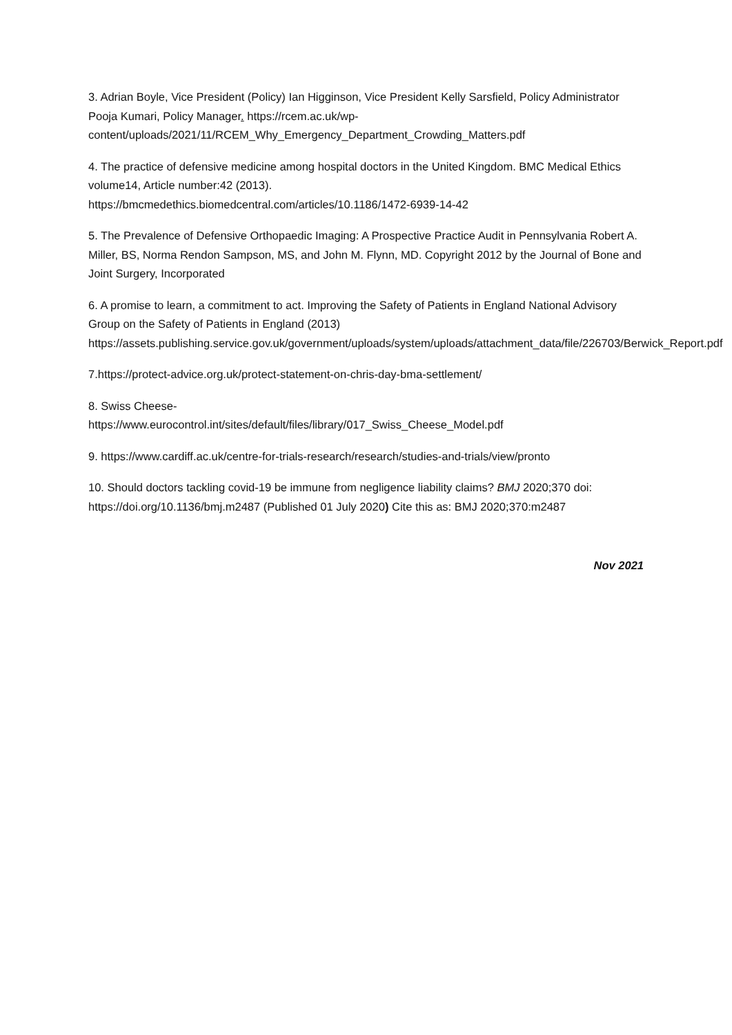3. Adrian Boyle, Vice President (Policy) Ian Higginson, Vice President Kelly Sarsfield, Policy Administrator Pooja Kumari, Policy Manager. https://rcem.ac.uk/wp-content/uploads/2021/11/RCEM_Why_Emergency_Department_Crowding_Matters.pdf
4. The practice of defensive medicine among hospital doctors in the United Kingdom. BMC Medical Ethics volume14, Article number:42 (2013).
https://bmcmedethics.biomedcentral.com/articles/10.1186/1472-6939-14-42
5. The Prevalence of Defensive Orthopaedic Imaging: A Prospective Practice Audit in Pennsylvania Robert A. Miller, BS, Norma Rendon Sampson, MS, and John M. Flynn, MD. Copyright 2012 by the Journal of Bone and Joint Surgery, Incorporated
6. A promise to learn, a commitment to act. Improving the Safety of Patients in England National Advisory Group on the Safety of Patients in England (2013)
https://assets.publishing.service.gov.uk/government/uploads/system/uploads/attachment_data/file/226703/Berwick_Report.pdf
7.https://protect-advice.org.uk/protect-statement-on-chris-day-bma-settlement/
8. Swiss Cheese-
https://www.eurocontrol.int/sites/default/files/library/017_Swiss_Cheese_Model.pdf
9. https://www.cardiff.ac.uk/centre-for-trials-research/research/studies-and-trials/view/pronto
10. Should doctors tackling covid-19 be immune from negligence liability claims? BMJ 2020;370 doi: https://doi.org/10.1136/bmj.m2487 (Published 01 July 2020) Cite this as: BMJ 2020;370:m2487
Nov 2021